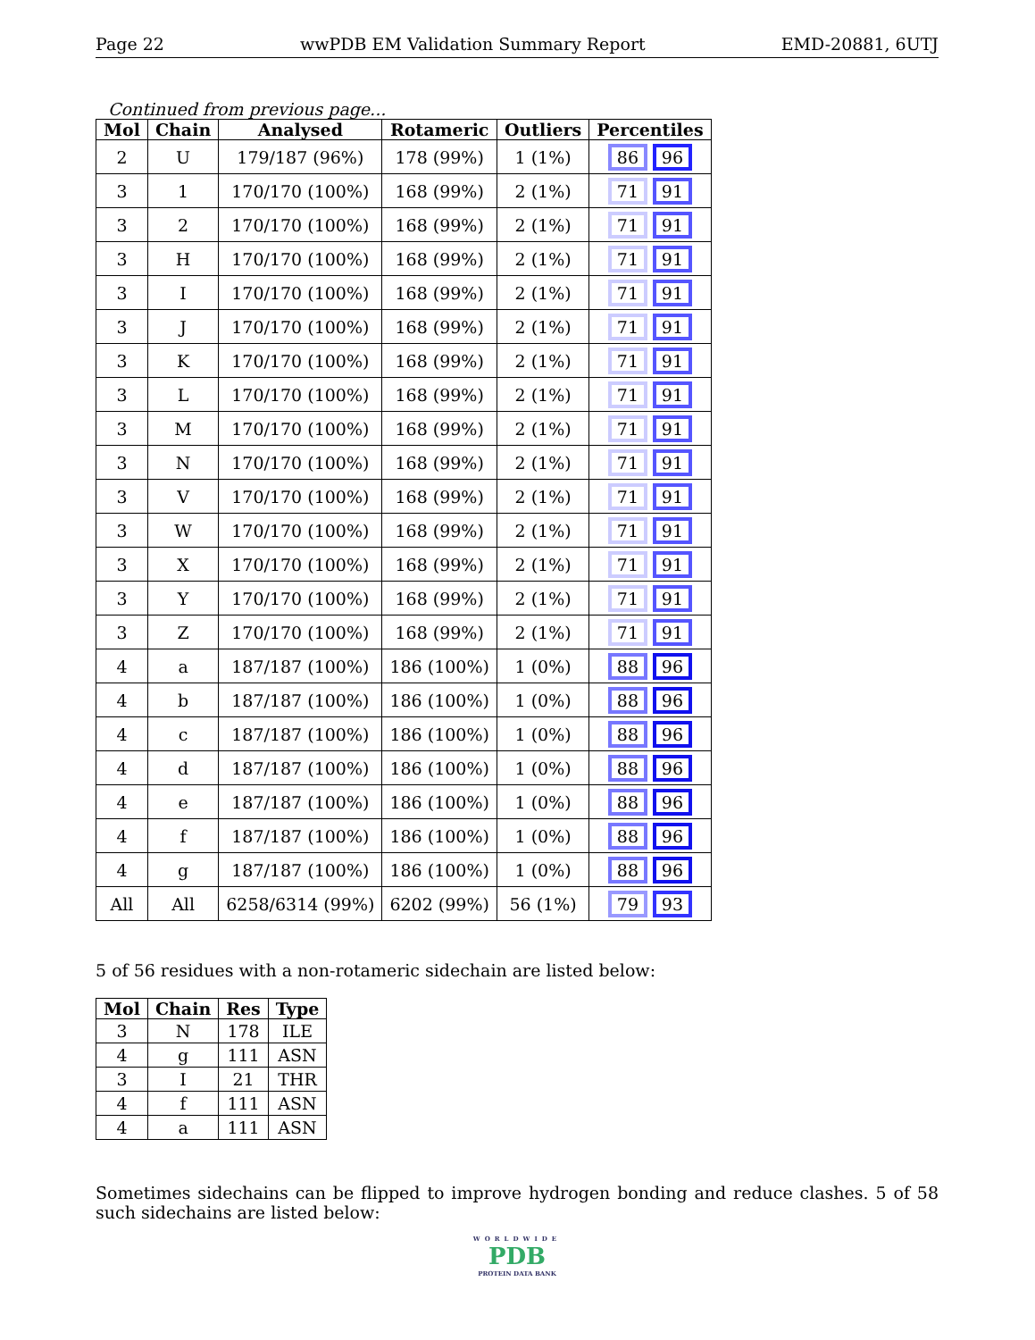Page 22 wwPDB EM Validation Summary Report EMD-20881, 6UTJ
Continued from previous page...
| Mol | Chain | Analysed | Rotameric | Outliers | Percentiles |
| --- | --- | --- | --- | --- | --- |
| 2 | U | 179/187 (96%) | 178 (99%) | 1 (1%) | 86 96 |
| 3 | 1 | 170/170 (100%) | 168 (99%) | 2 (1%) | 71 91 |
| 3 | 2 | 170/170 (100%) | 168 (99%) | 2 (1%) | 71 91 |
| 3 | H | 170/170 (100%) | 168 (99%) | 2 (1%) | 71 91 |
| 3 | I | 170/170 (100%) | 168 (99%) | 2 (1%) | 71 91 |
| 3 | J | 170/170 (100%) | 168 (99%) | 2 (1%) | 71 91 |
| 3 | K | 170/170 (100%) | 168 (99%) | 2 (1%) | 71 91 |
| 3 | L | 170/170 (100%) | 168 (99%) | 2 (1%) | 71 91 |
| 3 | M | 170/170 (100%) | 168 (99%) | 2 (1%) | 71 91 |
| 3 | N | 170/170 (100%) | 168 (99%) | 2 (1%) | 71 91 |
| 3 | V | 170/170 (100%) | 168 (99%) | 2 (1%) | 71 91 |
| 3 | W | 170/170 (100%) | 168 (99%) | 2 (1%) | 71 91 |
| 3 | X | 170/170 (100%) | 168 (99%) | 2 (1%) | 71 91 |
| 3 | Y | 170/170 (100%) | 168 (99%) | 2 (1%) | 71 91 |
| 3 | Z | 170/170 (100%) | 168 (99%) | 2 (1%) | 71 91 |
| 4 | a | 187/187 (100%) | 186 (100%) | 1 (0%) | 88 96 |
| 4 | b | 187/187 (100%) | 186 (100%) | 1 (0%) | 88 96 |
| 4 | c | 187/187 (100%) | 186 (100%) | 1 (0%) | 88 96 |
| 4 | d | 187/187 (100%) | 186 (100%) | 1 (0%) | 88 96 |
| 4 | e | 187/187 (100%) | 186 (100%) | 1 (0%) | 88 96 |
| 4 | f | 187/187 (100%) | 186 (100%) | 1 (0%) | 88 96 |
| 4 | g | 187/187 (100%) | 186 (100%) | 1 (0%) | 88 96 |
| All | All | 6258/6314 (99%) | 6202 (99%) | 56 (1%) | 79 93 |
5 of 56 residues with a non-rotameric sidechain are listed below:
| Mol | Chain | Res | Type |
| --- | --- | --- | --- |
| 3 | N | 178 | ILE |
| 4 | g | 111 | ASN |
| 3 | I | 21 | THR |
| 4 | f | 111 | ASN |
| 4 | a | 111 | ASN |
Sometimes sidechains can be flipped to improve hydrogen bonding and reduce clashes. 5 of 58 such sidechains are listed below:
WORLDWIDE
PDB
PROTEIN DATA BANK